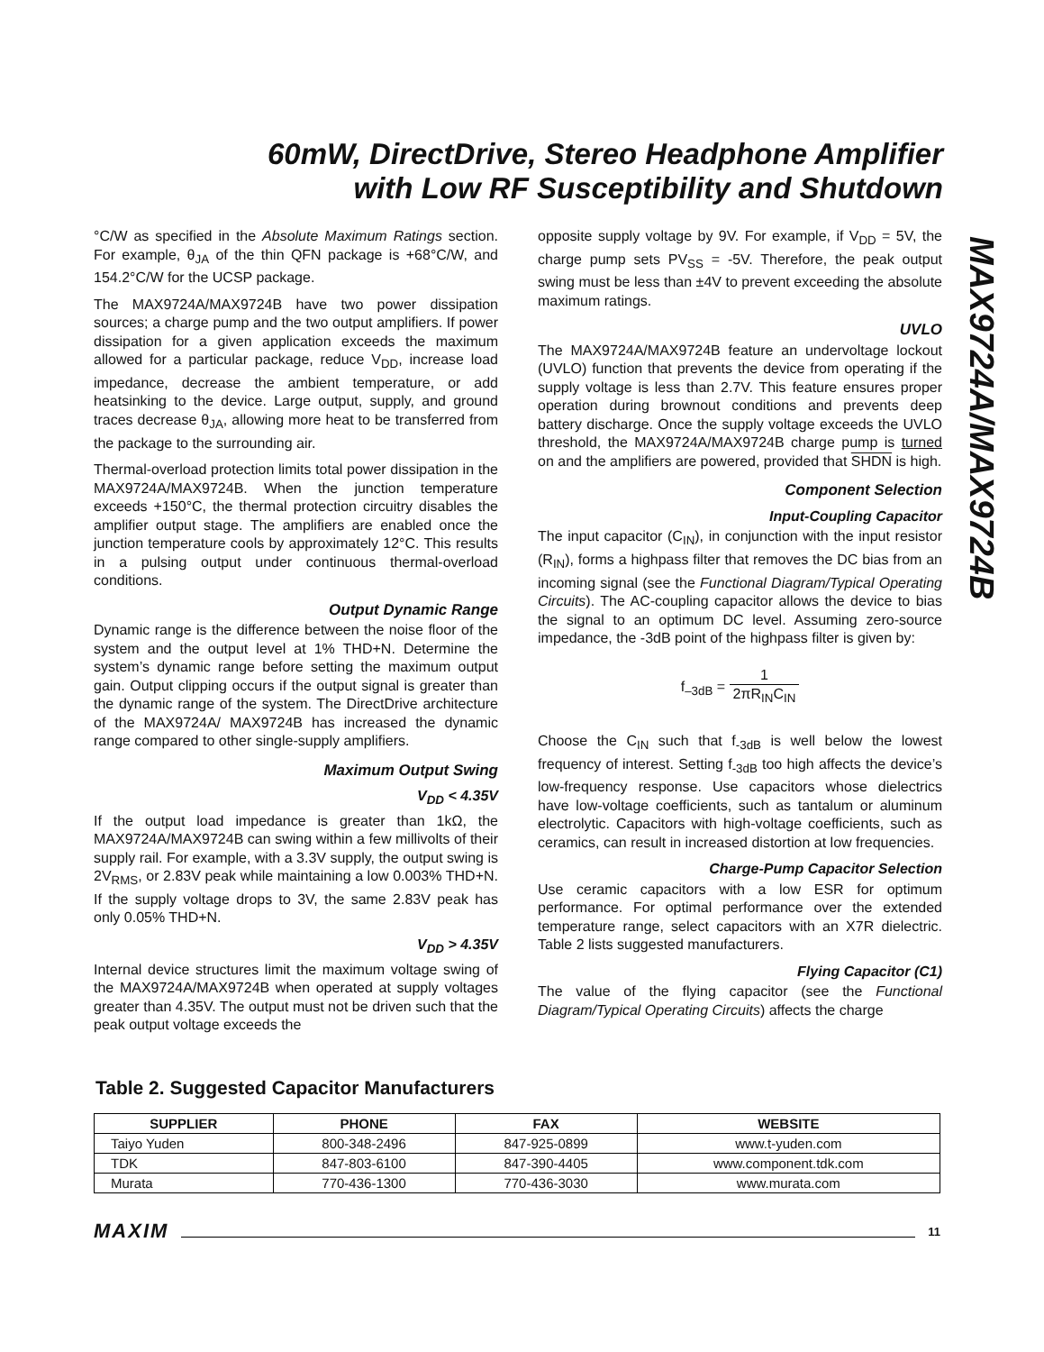60mW, DirectDrive, Stereo Headphone Amplifier
with Low RF Susceptibility and Shutdown
MAX9724A/MAX9724B
°C/W as specified in the Absolute Maximum Ratings section. For example, θ<sub>JA</sub> of the thin QFN package is +68°C/W, and 154.2°C/W for the UCSP package.
The MAX9724A/MAX9724B have two power dissipation sources; a charge pump and the two output amplifiers. If power dissipation for a given application exceeds the maximum allowed for a particular package, reduce V<sub>DD</sub>, increase load impedance, decrease the ambient temperature, or add heatsinking to the device. Large output, supply, and ground traces decrease θ<sub>JA</sub>, allowing more heat to be transferred from the package to the surrounding air.
Thermal-overload protection limits total power dissipation in the MAX9724A/MAX9724B. When the junction temperature exceeds +150°C, the thermal protection circuitry disables the amplifier output stage. The amplifiers are enabled once the junction temperature cools by approximately 12°C. This results in a pulsing output under continuous thermal-overload conditions.
Output Dynamic Range
Dynamic range is the difference between the noise floor of the system and the output level at 1% THD+N. Determine the system’s dynamic range before setting the maximum output gain. Output clipping occurs if the output signal is greater than the dynamic range of the system. The DirectDrive architecture of the MAX9724A/ MAX9724B has increased the dynamic range compared to other single-supply amplifiers.
Maximum Output Swing
V<sub>DD</sub> < 4.35V
If the output load impedance is greater than 1kΩ, the MAX9724A/MAX9724B can swing within a few millivolts of their supply rail. For example, with a 3.3V supply, the output swing is 2V<sub>RMS</sub>, or 2.83V peak while maintaining a low 0.003% THD+N. If the supply voltage drops to 3V, the same 2.83V peak has only 0.05% THD+N.
V<sub>DD</sub> > 4.35V
Internal device structures limit the maximum voltage swing of the MAX9724A/MAX9724B when operated at supply voltages greater than 4.35V. The output must not be driven such that the peak output voltage exceeds the
opposite supply voltage by 9V. For example, if V<sub>DD</sub> = 5V, the charge pump sets PV<sub>SS</sub> = -5V. Therefore, the peak output swing must be less than ±4V to prevent exceeding the absolute maximum ratings.
UVLO
The MAX9724A/MAX9724B feature an undervoltage lockout (UVLO) function that prevents the device from operating if the supply voltage is less than 2.7V. This feature ensures proper operation during brownout conditions and prevents deep battery discharge. Once the supply voltage exceeds the UVLO threshold, the MAX9724A/MAX9724B charge pump is turned on and the amplifiers are powered, provided that SHDN is high.
Component Selection
Input-Coupling Capacitor
The input capacitor (C<sub>IN</sub>), in conjunction with the input resistor (R<sub>IN</sub>), forms a highpass filter that removes the DC bias from an incoming signal (see the Functional Diagram/Typical Operating Circuits). The AC-coupling capacitor allows the device to bias the signal to an optimum DC level. Assuming zero-source impedance, the -3dB point of the highpass filter is given by:
f<sub>–3dB</sub> = 1 2πR<sub>IN</sub>C<sub>IN</sub>
Choose the C<sub>IN</sub> such that f<sub>-3dB</sub> is well below the lowest frequency of interest. Setting f<sub>-3dB</sub> too high affects the device’s low-frequency response. Use capacitors whose dielectrics have low-voltage coefficients, such as tantalum or aluminum electrolytic. Capacitors with high-voltage coefficients, such as ceramics, can result in increased distortion at low frequencies.
Charge-Pump Capacitor Selection
Use ceramic capacitors with a low ESR for optimum performance. For optimal performance over the extended temperature range, select capacitors with an X7R dielectric. Table 2 lists suggested manufacturers.
Flying Capacitor (C1)
The value of the flying capacitor (see the Functional Diagram/Typical Operating Circuits) affects the charge
Table 2. Suggested Capacitor Manufacturers
| SUPPLIER | PHONE | FAX | WEBSITE |
| --- | --- | --- | --- |
| Taiyo Yuden | 800-348-2496 | 847-925-0899 | www.t-yuden.com |
| TDK | 847-803-6100 | 847-390-4405 | www.component.tdk.com |
| Murata | 770-436-1300 | 770-436-3030 | www.murata.com |
MAXIM 11